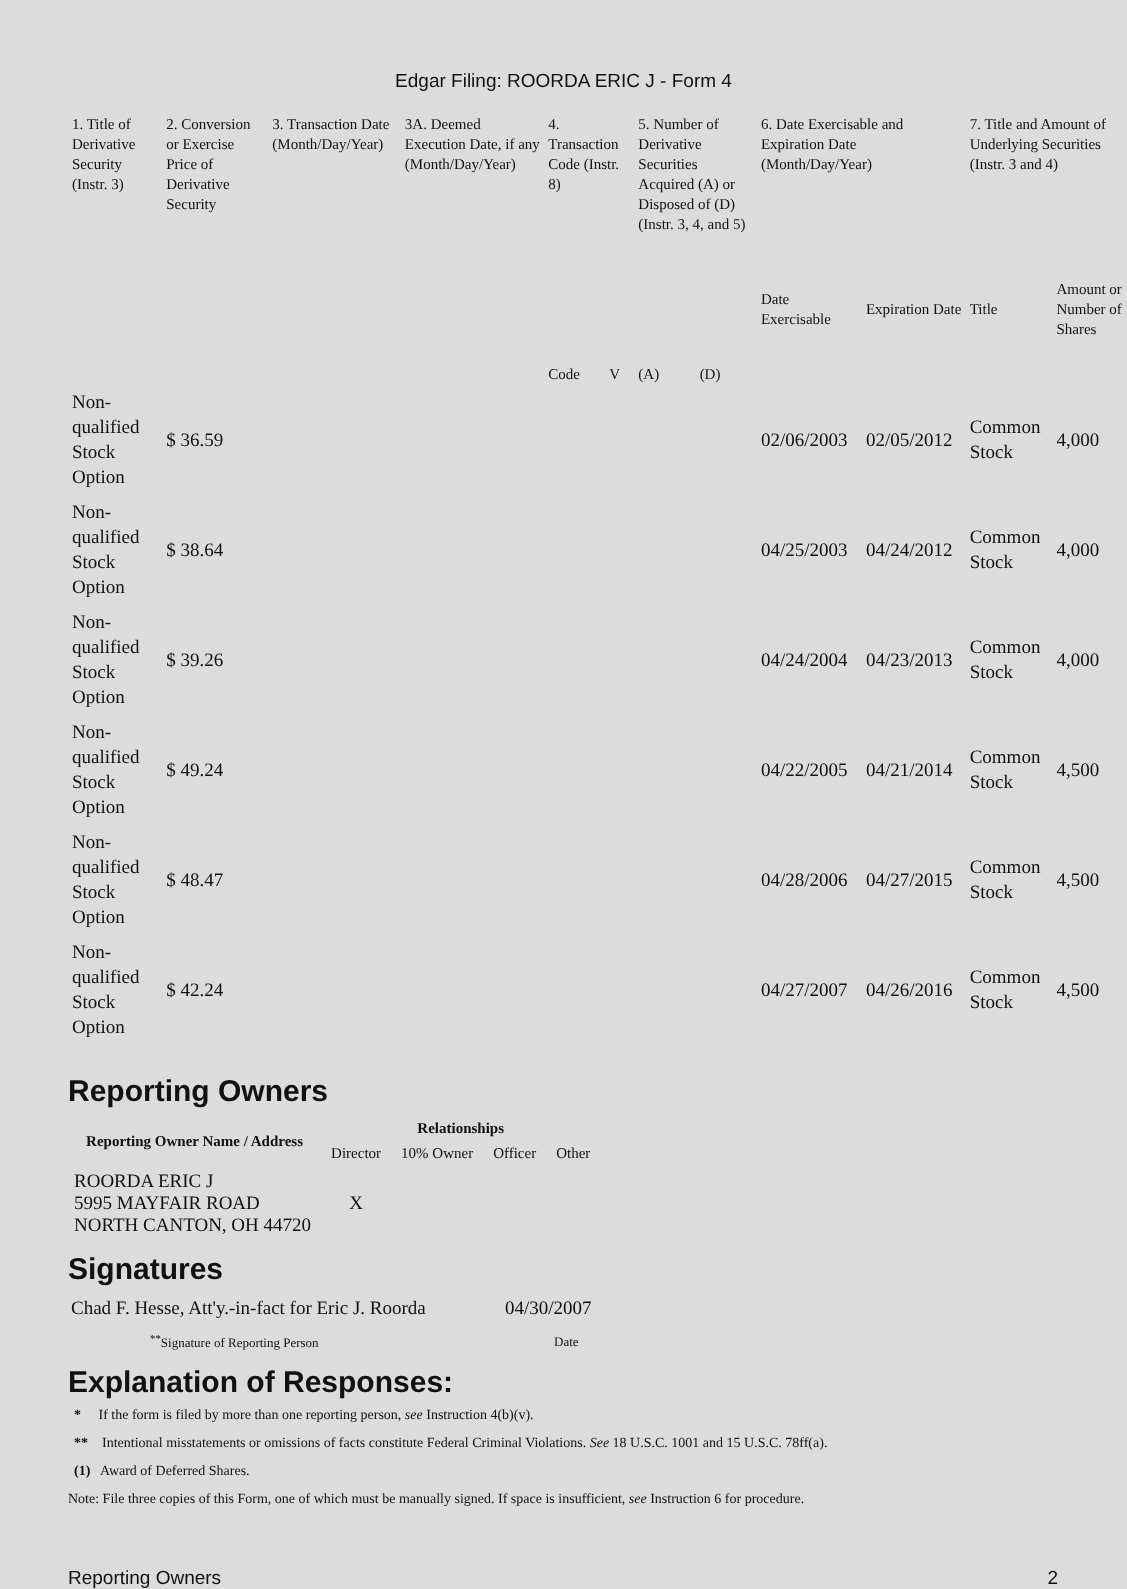Edgar Filing: ROORDA ERIC J - Form 4
| 1. Title of Derivative Security (Instr. 3) | 2. Conversion or Exercise Price of Derivative Security | 3. Transaction Date (Month/Day/Year) | 3A. Deemed Execution Date, if any (Month/Day/Year) | 4. Transaction Code (Instr. 8) | | 5. Number of Derivative Securities Acquired (A) or Disposed of (D) (Instr. 3, 4, and 5) | | 6. Date Exercisable and Expiration Date (Month/Day/Year) | | 7. Title and Amount of Underlying Securities (Instr. 3 and 4) | |
| --- | --- | --- | --- | --- | --- | --- | --- | --- | --- | --- | --- |
| | | | | Code | V | (A) | (D) | Date Exercisable | Expiration Date | Title | Amount or Number of Shares |
| Non-qualified Stock Option | $ 36.59 | | | | | | | 02/06/2003 | 02/05/2012 | Common Stock | 4,000 |
| Non-qualified Stock Option | $ 38.64 | | | | | | | 04/25/2003 | 04/24/2012 | Common Stock | 4,000 |
| Non-qualified Stock Option | $ 39.26 | | | | | | | 04/24/2004 | 04/23/2013 | Common Stock | 4,000 |
| Non-qualified Stock Option | $ 49.24 | | | | | | | 04/22/2005 | 04/21/2014 | Common Stock | 4,500 |
| Non-qualified Stock Option | $ 48.47 | | | | | | | 04/28/2006 | 04/27/2015 | Common Stock | 4,500 |
| Non-qualified Stock Option | $ 42.24 | | | | | | | 04/27/2007 | 04/26/2016 | Common Stock | 4,500 |
Reporting Owners
| Reporting Owner Name / Address | Relationships | | | |
| --- | --- | --- | --- | --- |
| | Director | 10% Owner | Officer | Other |
| ROORDA ERIC J 5995 MAYFAIR ROAD NORTH CANTON, OH 44720 | X | | | |
Signatures
| Chad F. Hesse, Att'y.-in-fact for Eric J. Roorda | 04/30/2007 |
| <sup>**</sup> Signature of Reporting Person | Date |
Explanation of Responses:
* If the form is filed by more than one reporting person, see Instruction 4(b)(v).
** Intentional misstatements or omissions of facts constitute Federal Criminal Violations. See 18 U.S.C. 1001 and 15 U.S.C. 78ff(a).
(1) Award of Deferred Shares.
Note: File three copies of this Form, one of which must be manually signed. If space is insufficient, see Instruction 6 for procedure.
Reporting Owners 2